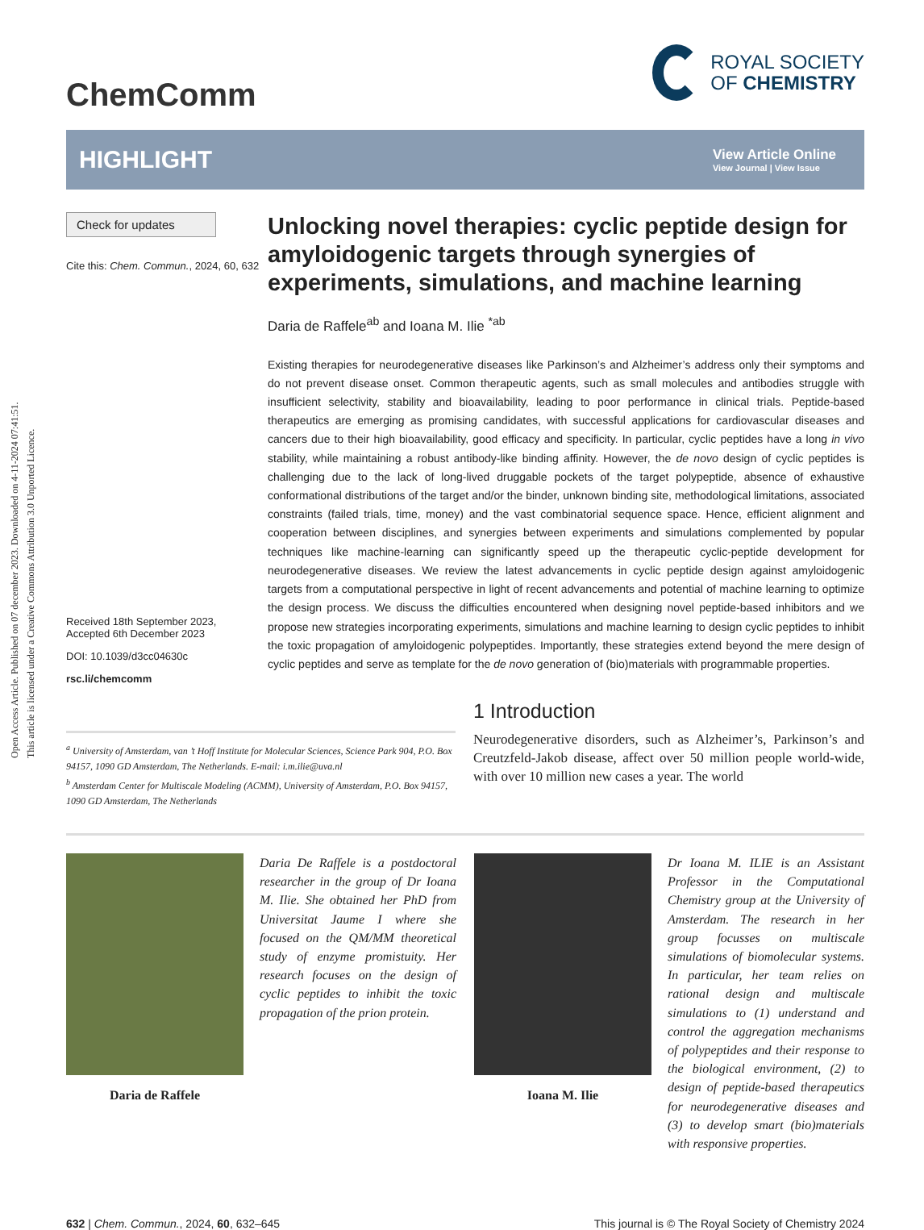Open Access Article. Published on 07 december 2023. Downloaded on 4-11-2024 07:41:51.
This article is licensed under a Creative Commons Attribution 3.0 Unported Licence.
ChemComm
ROYAL SOCIETY
OF CHEMISTRY
HIGHLIGHT
View Article Online
View Journal | View Issue
Check for updates
Cite this: Chem. Commun., 2024, 60, 632
Received 18th September 2023,
Accepted 6th December 2023
DOI: 10.1039/d3cc04630c
rsc.li/chemcomm
Unlocking novel therapies: cyclic peptide design for amyloidogenic targets through synergies of experiments, simulations, and machine learning
Daria de Raffele<sup>ab</sup> and Ioana M. Ilie <sup>*ab</sup>
Existing therapies for neurodegenerative diseases like Parkinson’s and Alzheimer’s address only their symptoms and do not prevent disease onset. Common therapeutic agents, such as small molecules and antibodies struggle with insufficient selectivity, stability and bioavailability, leading to poor performance in clinical trials. Peptide-based therapeutics are emerging as promising candidates, with successful applications for cardiovascular diseases and cancers due to their high bioavailability, good efficacy and specificity. In particular, cyclic peptides have a long in vivo stability, while maintaining a robust antibody-like binding affinity. However, the de novo design of cyclic peptides is challenging due to the lack of long-lived druggable pockets of the target polypeptide, absence of exhaustive conformational distributions of the target and/or the binder, unknown binding site, methodological limitations, associated constraints (failed trials, time, money) and the vast combinatorial sequence space. Hence, efficient alignment and cooperation between disciplines, and synergies between experiments and simulations complemented by popular techniques like machine-learning can significantly speed up the therapeutic cyclic-peptide development for neurodegenerative diseases. We review the latest advancements in cyclic peptide design against amyloidogenic targets from a computational perspective in light of recent advancements and potential of machine learning to optimize the design process. We discuss the difficulties encountered when designing novel peptide-based inhibitors and we propose new strategies incorporating experiments, simulations and machine learning to design cyclic peptides to inhibit the toxic propagation of amyloidogenic polypeptides. Importantly, these strategies extend beyond the mere design of cyclic peptides and serve as template for the de novo generation of (bio)materials with programmable properties.
<sup>a</sup> University of Amsterdam, van ’t Hoff Institute for Molecular Sciences, Science Park 904, P.O. Box 94157, 1090 GD Amsterdam, The Netherlands. E-mail: i.m.ilie@uva.nl
<sup>b</sup> Amsterdam Center for Multiscale Modeling (ACMM), University of Amsterdam, P.O. Box 94157, 1090 GD Amsterdam, The Netherlands
1 Introduction
Neurodegenerative disorders, such as Alzheimer’s, Parkinson’s and Creutzfeld-Jakob disease, affect over 50 million people world-wide, with over 10 million new cases a year. The world
Daria de Raffele
Daria De Raffele is a postdoctoral researcher in the group of Dr Ioana M. Ilie. She obtained her PhD from Universitat Jaume I where she focused on the QM/MM theoretical study of enzyme promistuity. Her research focuses on the design of cyclic peptides to inhibit the toxic propagation of the prion protein.
Ioana M. Ilie
Dr Ioana M. ILIE is an Assistant Professor in the Computational Chemistry group at the University of Amsterdam. The research in her group focusses on multiscale simulations of biomolecular systems. In particular, her team relies on rational design and multiscale simulations to (1) understand and control the aggregation mechanisms of polypeptides and their response to the biological environment, (2) to design of peptide-based therapeutics for neurodegenerative diseases and (3) to develop smart (bio)materials with responsive properties.
632 | Chem. Commun., 2024, 60, 632–645 This journal is © The Royal Society of Chemistry 2024